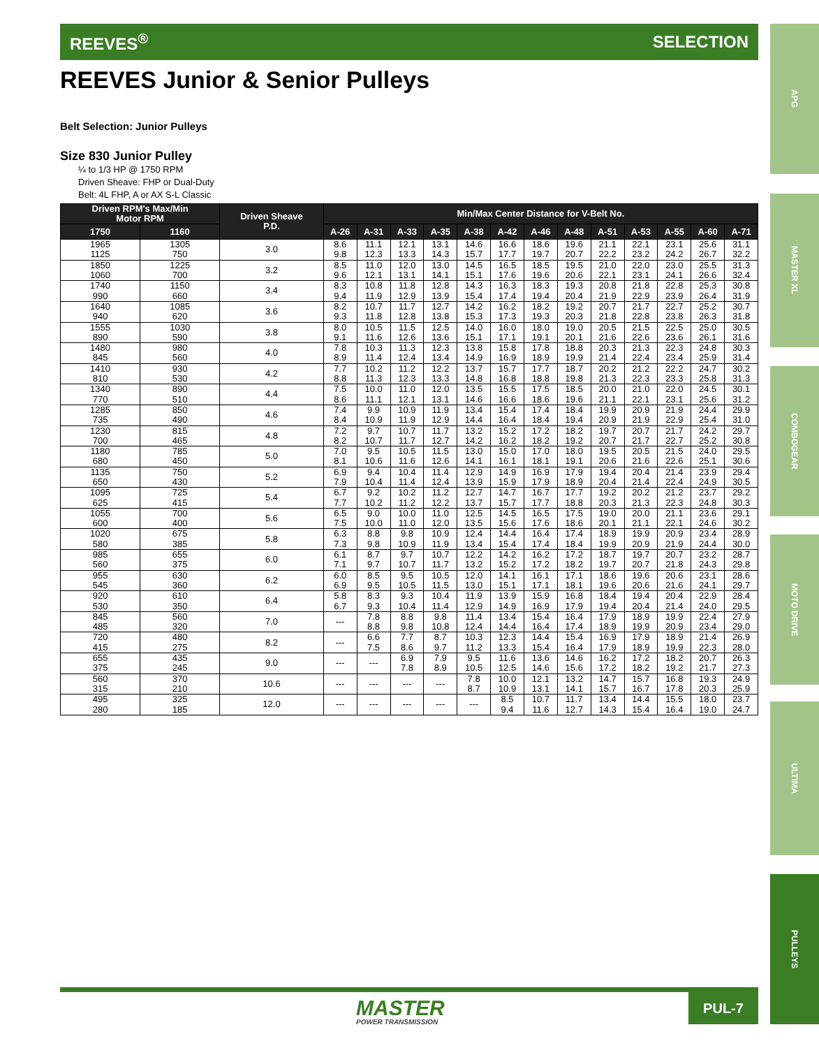REEVES<sup>®</sup> SELECTION
APG
MASTER XL
COMBOGEAR
MOTO DRIVE
ULTIMA
PULLEYS
REEVES Junior & Senior Pulleys
Belt Selection: Junior Pulleys
Size 830 Junior Pulley
¼ to 1/3 HP @ 1750 RPM
Driven Sheave: FHP or Dual-Duty
Belt: 4L FHP, A or AX S-L Classic
| Driven RPM's Max/Min Motor RPM | | Driven Sheave P.D. | Min/Max Center Distance for V-Belt No. | | | | | | | | | | | | |
| --- | --- | --- | --- | --- | --- | --- | --- | --- | --- | --- | --- | --- | --- | --- | --- |
| 1750 | 1160 | | A-26 | A-31 | A-33 | A-35 | A-38 | A-42 | A-46 | A-48 | A-51 | A-53 | A-55 | A-60 | A-71 |
| 1965 1125 | 1305 750 | 3.0 | 8.6 9.8 | 11.1 12.3 | 12.1 13.3 | 13.1 14.3 | 14.6 15.7 | 16.6 17.7 | 18.6 19.7 | 19.6 20.7 | 21.1 22.2 | 22.1 23.2 | 23.1 24.2 | 25.6 26.7 | 31.1 32.2 |
| 1850 1060 | 1225 700 | 3.2 | 8.5 9.6 | 11.0 12.1 | 12.0 13.1 | 13.0 14.1 | 14.5 15.1 | 16.5 17.6 | 18.5 19.6 | 19.5 20.6 | 21.0 22.1 | 22.0 23.1 | 23.0 24.1 | 25.5 26.6 | 31.3 32.4 |
| 1740 990 | 1150 660 | 3.4 | 8.3 9.4 | 10.8 11.9 | 11.8 12.9 | 12.8 13.9 | 14.3 15.4 | 16.3 17.4 | 18.3 19.4 | 19.3 20.4 | 20.8 21.9 | 21.8 22.9 | 22.8 23.9 | 25.3 26.4 | 30.8 31.9 |
| 1640 940 | 1085 620 | 3.6 | 8.2 9.3 | 10.7 11.8 | 11.7 12.8 | 12.7 13.8 | 14.2 15.3 | 16.2 17.3 | 18.2 19.3 | 19.2 20.3 | 20.7 21.8 | 21.7 22.8 | 22.7 23.8 | 25.2 26.3 | 30.7 31.8 |
| 1555 890 | 1030 590 | 3.8 | 8.0 9.1 | 10.5 11.6 | 11.5 12.6 | 12.5 13.6 | 14.0 15.1 | 16.0 17.1 | 18.0 19.1 | 19.0 20.1 | 20.5 21.6 | 21.5 22.6 | 22.5 23.6 | 25.0 26.1 | 30.5 31.6 |
| 1480 845 | 980 560 | 4.0 | 7.8 8.9 | 10.3 11.4 | 11.3 12.4 | 12.3 13.4 | 13.8 14.9 | 15.8 16.9 | 17.8 18.9 | 18.8 19.9 | 20.3 21.4 | 21.3 22.4 | 22.3 23.4 | 24.8 25.9 | 30.3 31.4 |
| 1410 810 | 930 530 | 4.2 | 7.7 8.8 | 10.2 11.3 | 11.2 12.3 | 12.2 13.3 | 13.7 14.8 | 15.7 16.8 | 17.7 18.8 | 18.7 19.8 | 20.2 21.3 | 21.2 22.3 | 22.2 23.3 | 24.7 25.8 | 30.2 31.3 |
| 1340 770 | 890 510 | 4.4 | 7.5 8.6 | 10.0 11.1 | 11.0 12.1 | 12.0 13.1 | 13.5 14.6 | 15.5 16.6 | 17.5 18.6 | 18.5 19.6 | 20.0 21.1 | 21.0 22.1 | 22.0 23.1 | 24.5 25.6 | 30.1 31.2 |
| 1285 735 | 850 490 | 4.6 | 7.4 8.4 | 9.9 10.9 | 10.9 11.9 | 11.9 12.9 | 13.4 14.4 | 15.4 16.4 | 17.4 18.4 | 18.4 19.4 | 19.9 20.9 | 20.9 21.9 | 21.9 22.9 | 24.4 25.4 | 29.9 31.0 |
| 1230 700 | 815 465 | 4.8 | 7.2 8.2 | 9.7 10.7 | 10.7 11.7 | 11.7 12.7 | 13.2 14.2 | 15.2 16.2 | 17.2 18.2 | 18.2 19.2 | 19.7 20.7 | 20.7 21.7 | 21.7 22.7 | 24.2 25.2 | 29.7 30.8 |
| 1180 680 | 785 450 | 5.0 | 7.0 8.1 | 9.5 10.6 | 10.5 11.6 | 11.5 12.6 | 13.0 14.1 | 15.0 16.1 | 17.0 18.1 | 18.0 19.1 | 19.5 20.6 | 20.5 21.6 | 21.5 22.6 | 24.0 25.1 | 29.5 30.6 |
| 1135 650 | 750 430 | 5.2 | 6.9 7.9 | 9.4 10.4 | 10.4 11.4 | 11.4 12.4 | 12.9 13.9 | 14.9 15.9 | 16.9 17.9 | 17.9 18.9 | 19.4 20.4 | 20.4 21.4 | 21.4 22.4 | 23.9 24.9 | 29.4 30.5 |
| 1095 625 | 725 415 | 5.4 | 6.7 7.7 | 9.2 10.2 | 10.2 11.2 | 11.2 12.2 | 12.7 13.7 | 14.7 15.7 | 16.7 17.7 | 17.7 18.8 | 19.2 20.3 | 20.2 21.3 | 21.2 22.3 | 23.7 24.8 | 29.2 30.3 |
| 1055 600 | 700 400 | 5.6 | 6.5 7.5 | 9.0 10.0 | 10.0 11.0 | 11.0 12.0 | 12.5 13.5 | 14.5 15.6 | 16.5 17.6 | 17.5 18.6 | 19.0 20.1 | 20.0 21.1 | 21.1 22.1 | 23.6 24.6 | 29.1 30.2 |
| 1020 580 | 675 385 | 5.8 | 6.3 7.3 | 8.8 9.8 | 9.8 10.9 | 10.9 11.9 | 12.4 13.4 | 14.4 15.4 | 16.4 17.4 | 17.4 18.4 | 18.9 19.9 | 19.9 20.9 | 20.9 21.9 | 23.4 24.4 | 28.9 30.0 |
| 985 560 | 655 375 | 6.0 | 6.1 7.1 | 8.7 9.7 | 9.7 10.7 | 10.7 11.7 | 12.2 13.2 | 14.2 15.2 | 16.2 17.2 | 17.2 18.2 | 18.7 19.7 | 19.7 20.7 | 20.7 21.8 | 23.2 24.3 | 28.7 29.8 |
| 955 545 | 630 360 | 6.2 | 6.0 6.9 | 8.5 9.5 | 9.5 10.5 | 10.5 11.5 | 12.0 13.0 | 14.1 15.1 | 16.1 17.1 | 17.1 18.1 | 18.6 19.6 | 19.6 20.6 | 20.6 21.6 | 23.1 24.1 | 28.6 29.7 |
| 920 530 | 610 350 | 6.4 | 5.8 6.7 | 8.3 9.3 | 9.3 10.4 | 10.4 11.4 | 11.9 12.9 | 13.9 14.9 | 15.9 16.9 | 16.8 17.9 | 18.4 19.4 | 19.4 20.4 | 20.4 21.4 | 22.9 24.0 | 28.4 29.5 |
| 845 485 | 560 320 | 7.0 | --- | 7.8 8.8 | 8.8 9.8 | 9.8 10.8 | 11.4 12.4 | 13.4 14.4 | 15.4 16.4 | 16.4 17.4 | 17.9 18.9 | 18.9 19.9 | 19.9 20.9 | 22.4 23.4 | 27.9 29.0 |
| 720 415 | 480 275 | 8.2 | --- | 6.6 7.5 | 7.7 8.6 | 8.7 9.7 | 10.3 11.2 | 12.3 13.3 | 14.4 15.4 | 15.4 16.4 | 16.9 17.9 | 17.9 18.9 | 18.9 19.9 | 21.4 22.3 | 26.9 28.0 |
| 655 375 | 435 245 | 9.0 | --- | --- | 6.9 7.8 | 7.9 8.9 | 9.5 10.5 | 11.6 12.5 | 13.6 14.6 | 14.6 15.6 | 16.2 17.2 | 17.2 18.2 | 18.2 19.2 | 20.7 21.7 | 26.3 27.3 |
| 560 315 | 370 210 | 10.6 | --- | --- | --- | --- | 7.8 8.7 | 10.0 10.9 | 12.1 13.1 | 13.2 14.1 | 14.7 15.7 | 15.7 16.7 | 16.8 17.8 | 19.3 20.3 | 24.9 25.9 |
| 495 280 | 325 185 | 12.0 | --- | --- | --- | --- | --- | 8.5 9.4 | 10.7 11.6 | 11.7 12.7 | 13.4 14.3 | 14.4 15.4 | 15.5 16.4 | 18.0 19.0 | 23.7 24.7 |
MASTER
POWER TRANSMISSION
PUL-7